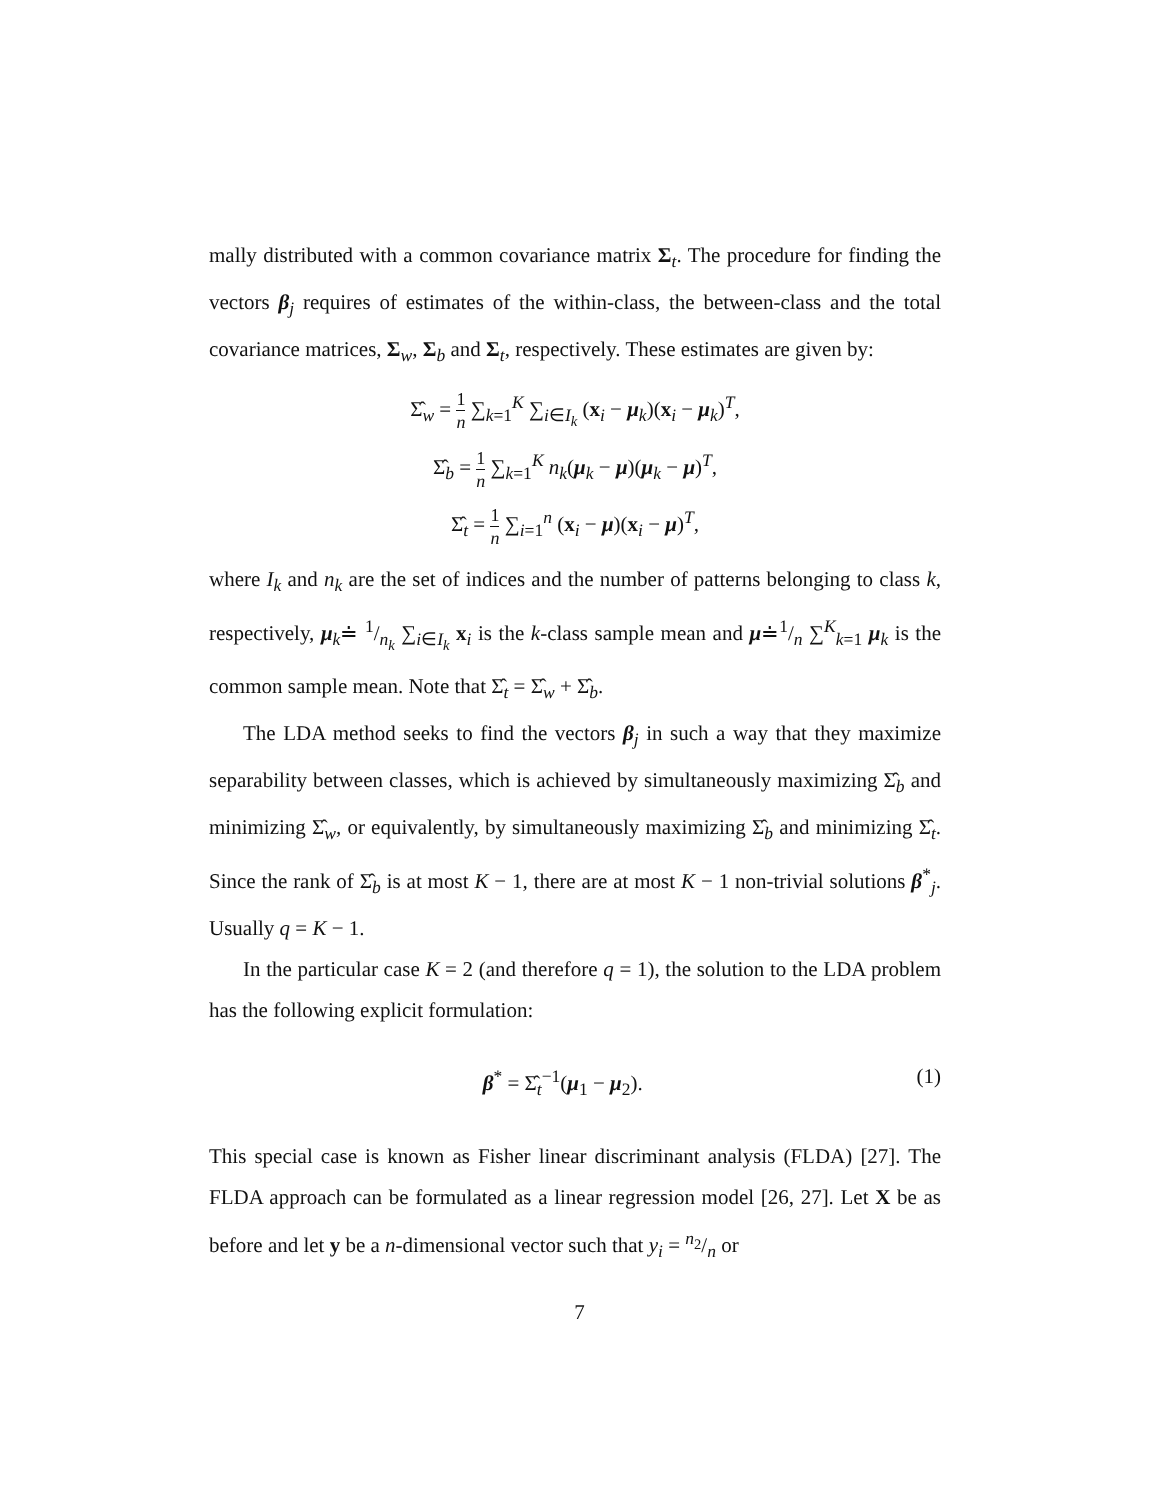mally distributed with a common covariance matrix Σ<sub>t</sub>. The procedure for finding the vectors β<sub>j</sub> requires of estimates of the within-class, the between-class and the total covariance matrices, Σ<sub>w</sub>, Σ<sub>b</sub> and Σ<sub>t</sub>, respectively. These estimates are given by:
Σ̂<sub>w</sub> = 1 n ∑<sub>k=1</sub><sup>K</sup> ∑<sub>i∈I<sub>k</sub></sub> (x<sub>i</sub> − μ<sub>k</sub>)(x<sub>i</sub> − μ<sub>k</sub>)<sup>T</sup>,
Σ̂<sub>b</sub> = 1 n ∑<sub>k=1</sub><sup>K</sup> n<sub>k</sub>(μ<sub>k</sub> − μ)(μ<sub>k</sub> − μ)<sup>T</sup>,
Σ̂<sub>t</sub> = 1 n ∑<sub>i=1</sub><sup>n</sup> (x<sub>i</sub> − μ)(x<sub>i</sub> − μ)<sup>T</sup>,
where I<sub>k</sub> and n<sub>k</sub> are the set of indices and the number of patterns belonging to class k, respectively, μ<sub>k</sub>≐ 1/n<sub>k</sub> ∑<sub>i∈I<sub>k</sub></sub> x<sub>i</sub> is the k-class sample mean and μ≐1/n ∑<sup>K</sup><sub>k=1</sub> μ<sub>k</sub> is the common sample mean. Note that Σ̂<sub>t</sub> = Σ̂<sub>w</sub> + Σ̂<sub>b</sub>.
The LDA method seeks to find the vectors β<sub>j</sub> in such a way that they maximize separability between classes, which is achieved by simultaneously maximizing Σ̂<sub>b</sub> and minimizing Σ̂<sub>w</sub>, or equivalently, by simultaneously maximizing Σ̂<sub>b</sub> and minimizing Σ̂<sub>t</sub>. Since the rank of Σ̂<sub>b</sub> is at most K − 1, there are at most K − 1 non-trivial solutions β<sup>*</sup><sub>j</sub>. Usually q = K − 1.
In the particular case K = 2 (and therefore q = 1), the solution to the LDA problem has the following explicit formulation:
β<sup>*</sup> = Σ̂<sub>t</sub><sup>−1</sup>(μ<sub>1</sub> − μ<sub>2</sub>). (1)
This special case is known as Fisher linear discriminant analysis (FLDA) [27]. The FLDA approach can be formulated as a linear regression model [26, 27]. Let X be as before and let y be a n-dimensional vector such that y<sub>i</sub> = n<sub>2</sub>/n or
7